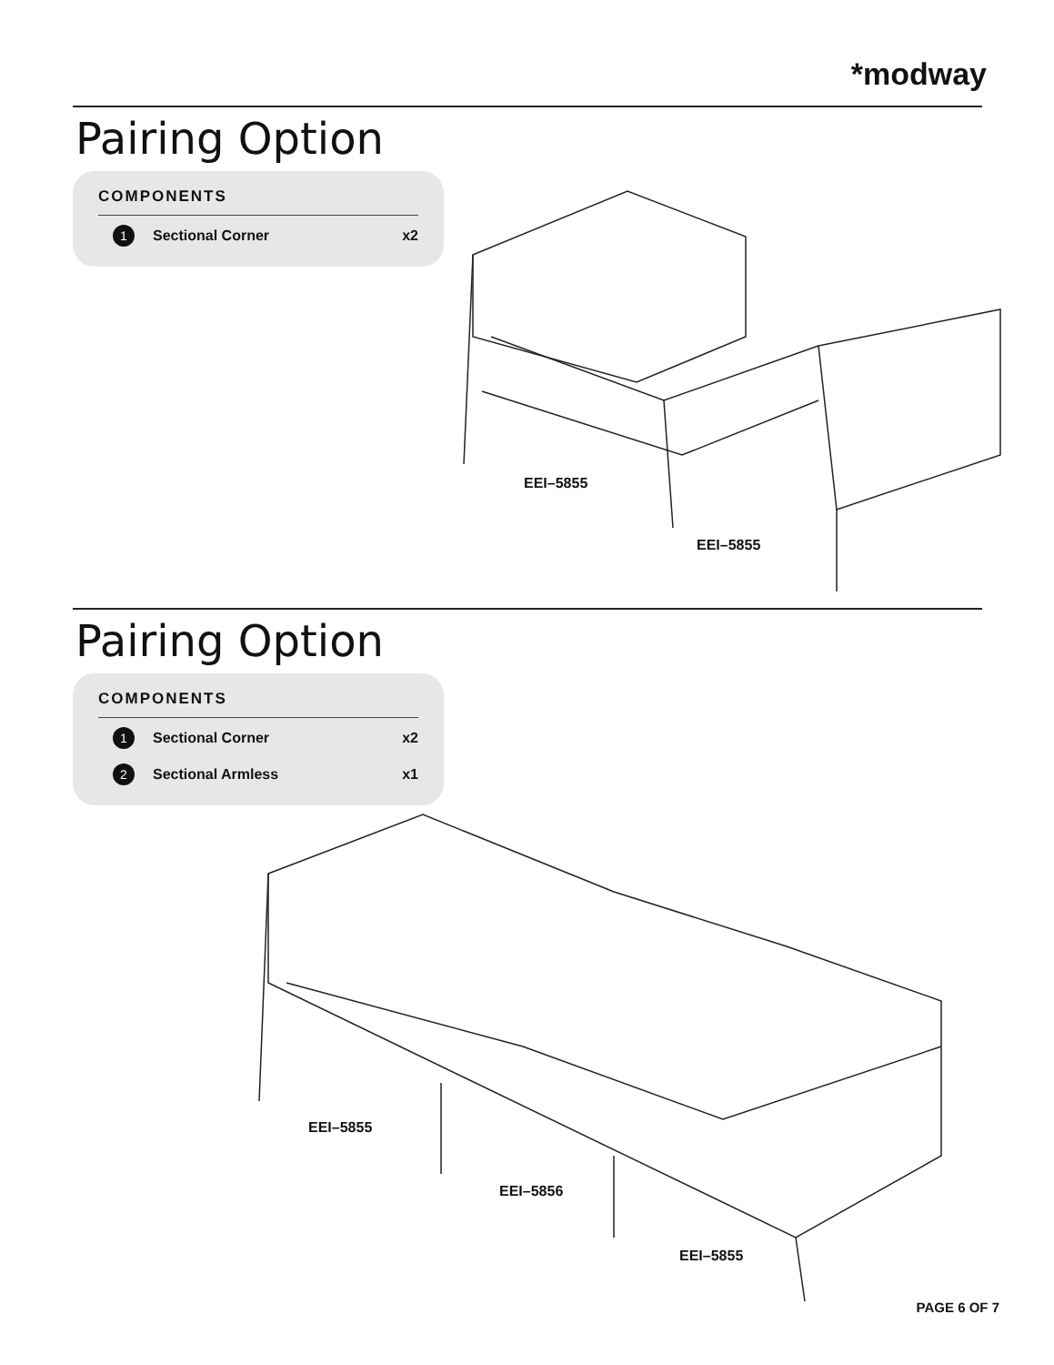*modway
Pairing Option
COMPONENTS
1
Sectional Corner x2
EEI–5855
EEI–5855
Pairing Option
COMPONENTS
1
Sectional Corner x2
2
Sectional Armless x1
EEI–5855
EEI–5856
EEI–5855
PAGE 6 OF 7